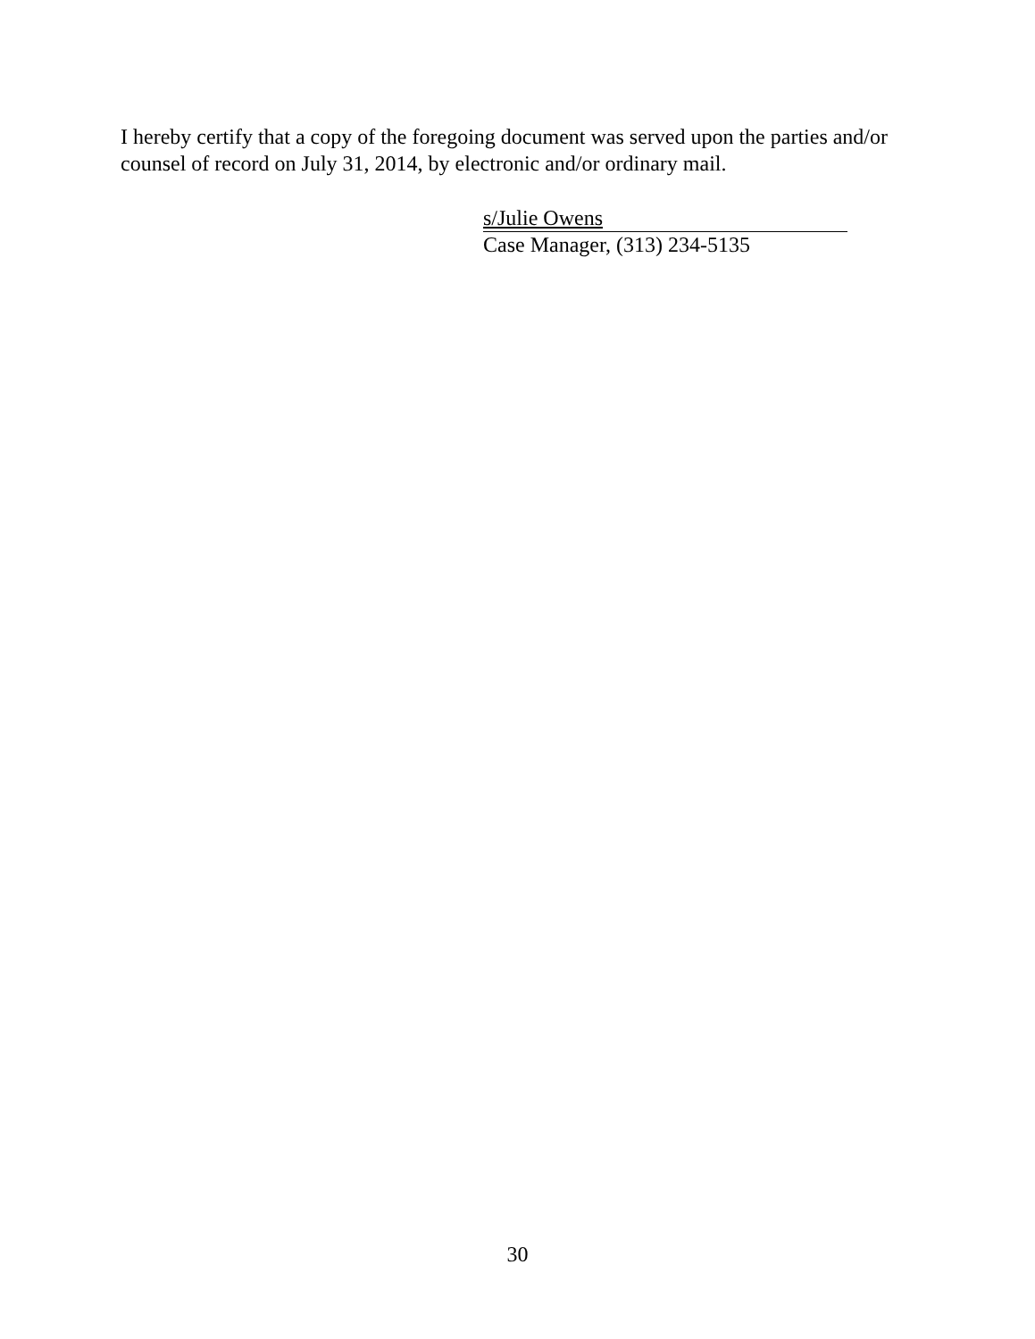I hereby certify that a copy of the foregoing document was served upon the parties and/or counsel of record on July 31, 2014, by electronic and/or ordinary mail.
s/Julie Owens
Case Manager, (313) 234-5135
30